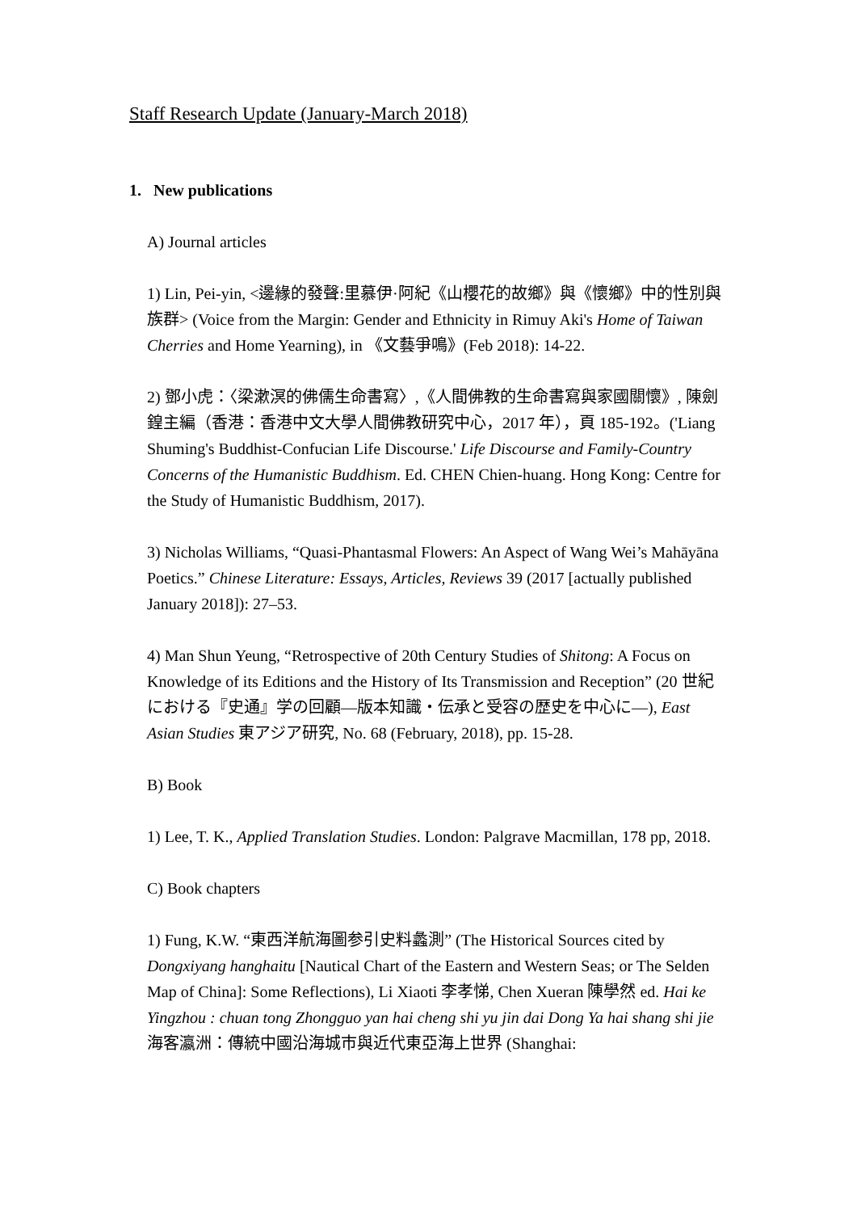Staff Research Update (January-March 2018)
1. New publications
A) Journal articles
1) Lin, Pei-yin, <邊緣的發聲:里慕伊·阿紀《山櫻花的故鄉》與《懷鄉》中的性別與族群> (Voice from the Margin: Gender and Ethnicity in Rimuy Aki's Home of Taiwan Cherries and Home Yearning), in 《文藝爭鳴》(Feb 2018): 14-22.
2) 鄧小虎：〈梁漱溟的佛儒生命書寫〉,《人間佛教的生命書寫與家國關懷》, 陳劍鍠主編（香港：香港中文大學人間佛教研究中心，2017 年），頁 185-192。('Liang Shuming's Buddhist-Confucian Life Discourse.' Life Discourse and Family-Country Concerns of the Humanistic Buddhism. Ed. CHEN Chien-huang. Hong Kong: Centre for the Study of Humanistic Buddhism, 2017).
3) Nicholas Williams, “Quasi-Phantasmal Flowers: An Aspect of Wang Wei’s Mahāyāna Poetics.” Chinese Literature: Essays, Articles, Reviews 39 (2017 [actually published January 2018]): 27–53.
4) Man Shun Yeung, “Retrospective of 20th Century Studies of Shitong: A Focus on Knowledge of its Editions and the History of Its Transmission and Reception” (20 世紀における『史通』学の回顧—版本知識・伝承と受容の歴史を中心に—), East Asian Studies 東アジア研究, No. 68 (February, 2018), pp. 15-28.
B) Book
1) Lee, T. K., Applied Translation Studies. London: Palgrave Macmillan, 178 pp, 2018.
C) Book chapters
1) Fung, K.W. “東西洋航海圖参引史料蠡測” (The Historical Sources cited by Dongxiyang hanghaitu [Nautical Chart of the Eastern and Western Seas; or The Selden Map of China]: Some Reflections), Li Xiaoti 李孝悌, Chen Xueran 陳學然 ed. Hai ke Yingzhou : chuan tong Zhongguo yan hai cheng shi yu jin dai Dong Ya hai shang shi jie 海客瀛洲：傳統中國沿海城市與近代東亞海上世界 (Shanghai: